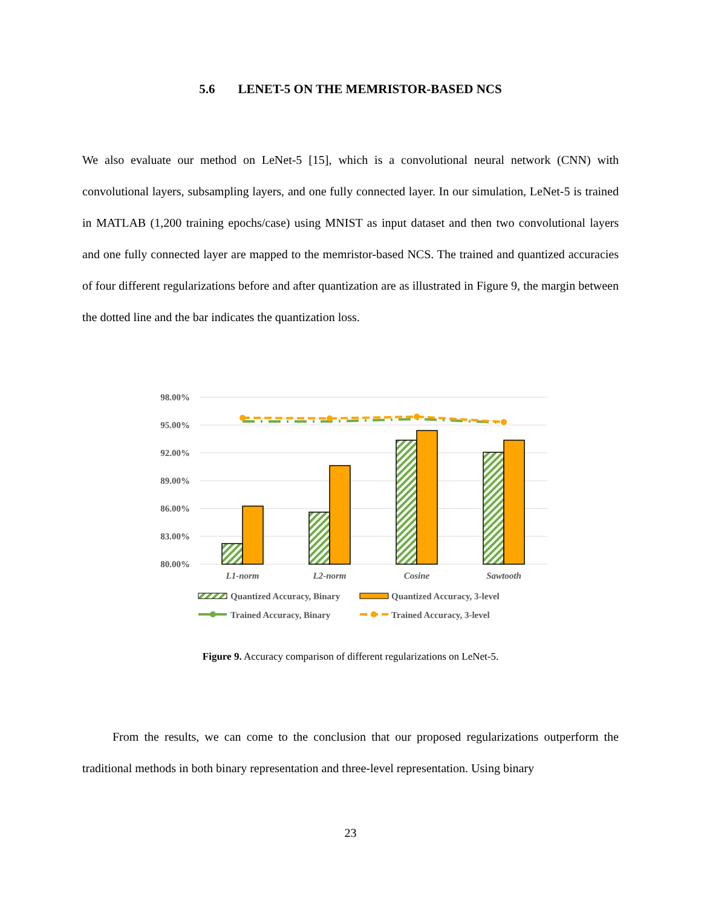5.6 LENET-5 ON THE MEMRISTOR-BASED NCS
We also evaluate our method on LeNet-5 [15], which is a convolutional neural network (CNN) with convolutional layers, subsampling layers, and one fully connected layer. In our simulation, LeNet-5 is trained in MATLAB (1,200 training epochs/case) using MNIST as input dataset and then two convolutional layers and one fully connected layer are mapped to the memristor-based NCS. The trained and quantized accuracies of four different regularizations before and after quantization are as illustrated in Figure 9, the margin between the dotted line and the bar indicates the quantization loss.
98.00%
95.00%
92.00%
89.00%
86.00%
83.00%
80.00%
L1-norm
L2-norm
Cosine
Sawtooth
Quantized Accuracy, Binary
Quantized Accuracy, 3-level
Trained Accuracy, Binary
Trained Accuracy, 3-level
Figure 9. Accuracy comparison of different regularizations on LeNet-5.
From the results, we can come to the conclusion that our proposed regularizations outperform the traditional methods in both binary representation and three-level representation. Using binary
23